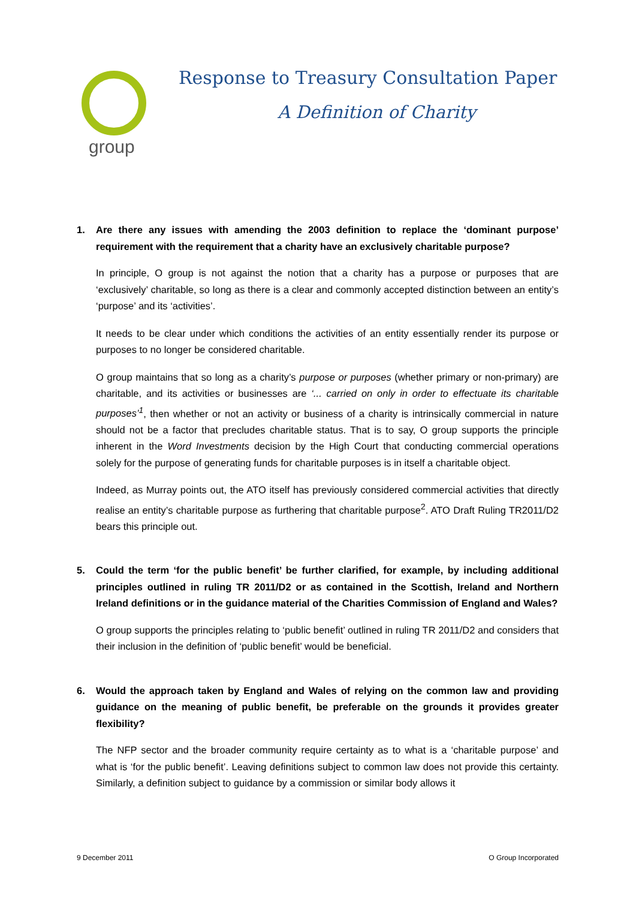group
Response to Treasury Consultation Paper
A Definition of Charity
1. Are there any issues with amending the 2003 definition to replace the ‘dominant purpose’ requirement with the requirement that a charity have an exclusively charitable purpose?
In principle, O group is not against the notion that a charity has a purpose or purposes that are ‘exclusively’ charitable, so long as there is a clear and commonly accepted distinction between an entity’s ‘purpose’ and its ‘activities’.
It needs to be clear under which conditions the activities of an entity essentially render its purpose or purposes to no longer be considered charitable.
O group maintains that so long as a charity’s purpose or purposes (whether primary or non-primary) are charitable, and its activities or businesses are ‘... carried on only in order to effectuate its charitable purposes’<sup>1</sup>, then whether or not an activity or business of a charity is intrinsically commercial in nature should not be a factor that precludes charitable status. That is to say, O group supports the principle inherent in the Word Investments decision by the High Court that conducting commercial operations solely for the purpose of generating funds for charitable purposes is in itself a charitable object.
Indeed, as Murray points out, the ATO itself has previously considered commercial activities that directly realise an entity’s charitable purpose as furthering that charitable purpose<sup>2</sup>. ATO Draft Ruling TR2011/D2 bears this principle out.
5. Could the term ‘for the public benefit’ be further clarified, for example, by including additional principles outlined in ruling TR 2011/D2 or as contained in the Scottish, Ireland and Northern Ireland definitions or in the guidance material of the Charities Commission of England and Wales?
O group supports the principles relating to ‘public benefit’ outlined in ruling TR 2011/D2 and considers that their inclusion in the definition of ‘public benefit’ would be beneficial.
6. Would the approach taken by England and Wales of relying on the common law and providing guidance on the meaning of public benefit, be preferable on the grounds it provides greater flexibility?
The NFP sector and the broader community require certainty as to what is a ‘charitable purpose’ and what is ‘for the public benefit’. Leaving definitions subject to common law does not provide this certainty. Similarly, a definition subject to guidance by a commission or similar body allows it
9 December 2011 O Group Incorporated